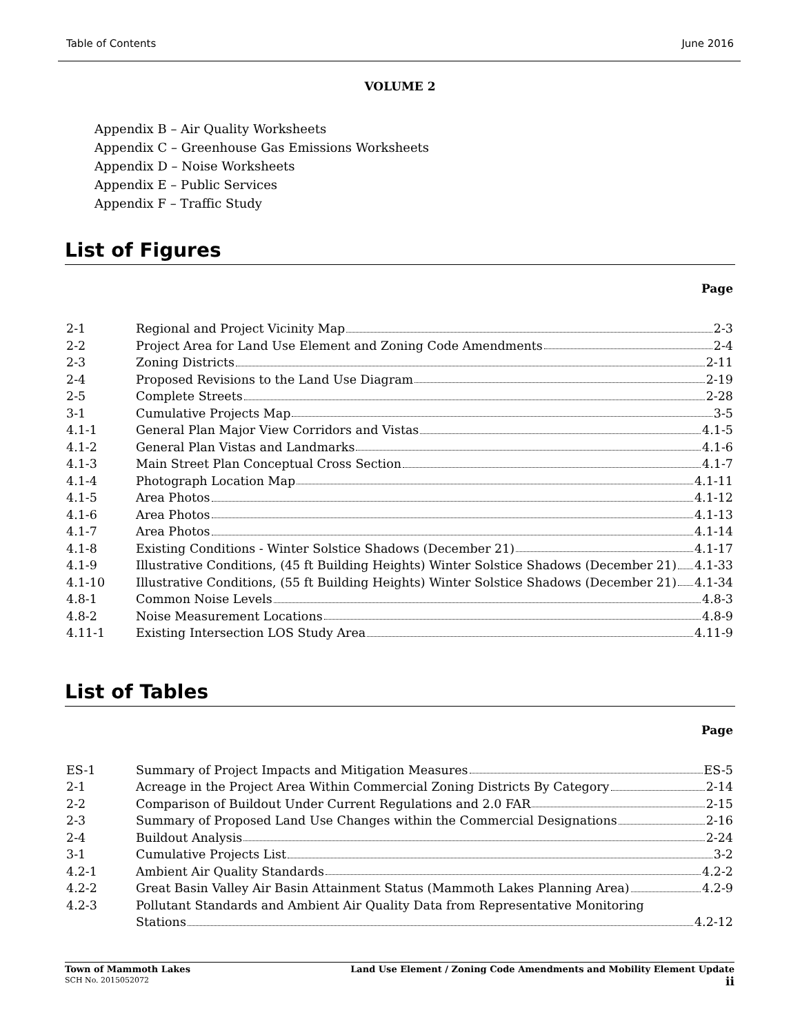Table of Contents June 2016
VOLUME 2
Appendix B – Air Quality Worksheets
Appendix C – Greenhouse Gas Emissions Worksheets
Appendix D – Noise Worksheets
Appendix E – Public Services
Appendix F – Traffic Study
List of Figures
Page
2-1 Regional and Project Vicinity Map 2-3
2-2 Project Area for Land Use Element and Zoning Code Amendments 2-4
2-3 Zoning Districts 2-11
2-4 Proposed Revisions to the Land Use Diagram 2-19
2-5 Complete Streets 2-28
3-1 Cumulative Projects Map 3-5
4.1-1 General Plan Major View Corridors and Vistas 4.1-5
4.1-2 General Plan Vistas and Landmarks 4.1-6
4.1-3 Main Street Plan Conceptual Cross Section 4.1-7
4.1-4 Photograph Location Map 4.1-11
4.1-5 Area Photos 4.1-12
4.1-6 Area Photos 4.1-13
4.1-7 Area Photos 4.1-14
4.1-8 Existing Conditions - Winter Solstice Shadows (December 21) 4.1-17
4.1-9 Illustrative Conditions, (45 ft Building Heights) Winter Solstice Shadows (December 21) 4.1-33
4.1-10 Illustrative Conditions, (55 ft Building Heights) Winter Solstice Shadows (December 21) 4.1-34
4.8-1 Common Noise Levels 4.8-3
4.8-2 Noise Measurement Locations 4.8-9
4.11-1 Existing Intersection LOS Study Area 4.11-9
List of Tables
Page
ES-1 Summary of Project Impacts and Mitigation Measures ES-5
2-1 Acreage in the Project Area Within Commercial Zoning Districts By Category 2-14
2-2 Comparison of Buildout Under Current Regulations and 2.0 FAR 2-15
2-3 Summary of Proposed Land Use Changes within the Commercial Designations 2-16
2-4 Buildout Analysis 2-24
3-1 Cumulative Projects List 3-2
4.2-1 Ambient Air Quality Standards 4.2-2
4.2-2 Great Basin Valley Air Basin Attainment Status (Mammoth Lakes Planning Area) 4.2-9
4.2-3 Pollutant Standards and Ambient Air Quality Data from Representative Monitoring
Stations 4.2-12
Town of Mammoth Lakes
SCH No. 2015052072
Land Use Element / Zoning Code Amendments and Mobility Element Update
ii